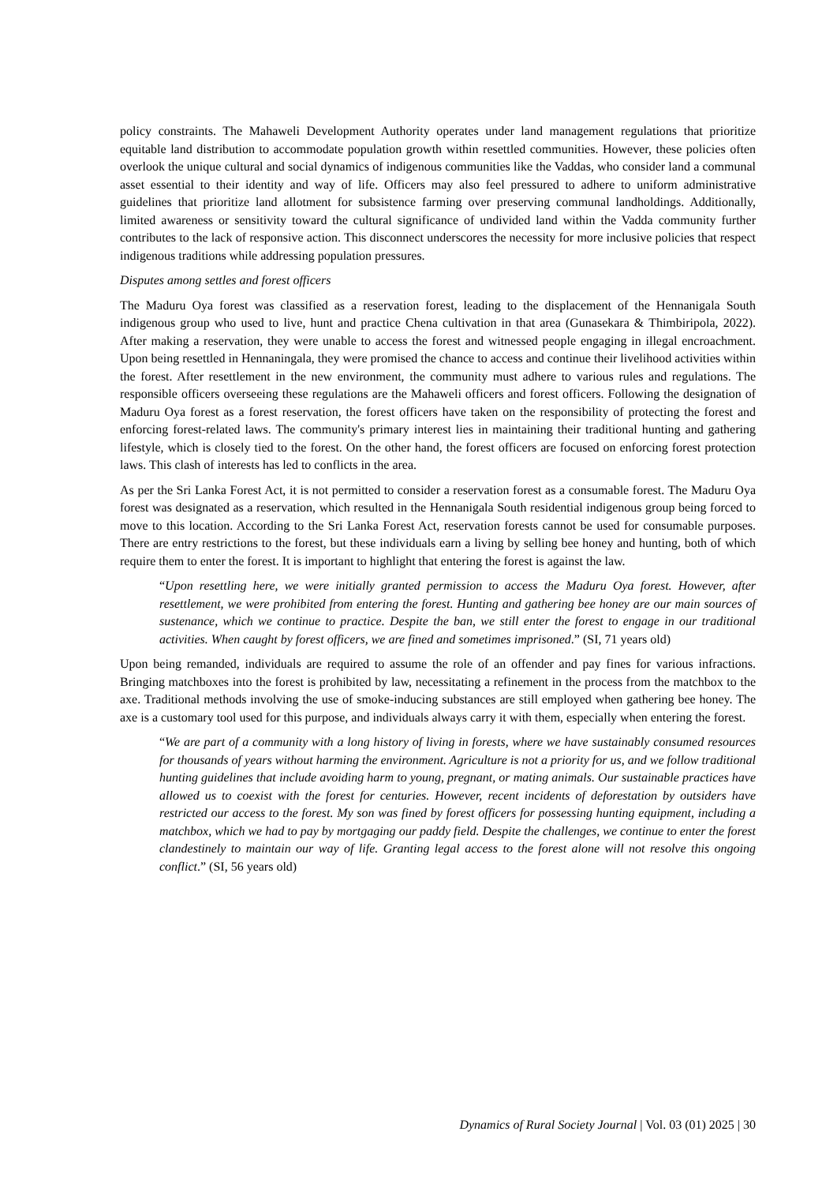policy constraints. The Mahaweli Development Authority operates under land management regulations that prioritize equitable land distribution to accommodate population growth within resettled communities. However, these policies often overlook the unique cultural and social dynamics of indigenous communities like the Vaddas, who consider land a communal asset essential to their identity and way of life. Officers may also feel pressured to adhere to uniform administrative guidelines that prioritize land allotment for subsistence farming over preserving communal landholdings. Additionally, limited awareness or sensitivity toward the cultural significance of undivided land within the Vadda community further contributes to the lack of responsive action. This disconnect underscores the necessity for more inclusive policies that respect indigenous traditions while addressing population pressures.
Disputes among settles and forest officers
The Maduru Oya forest was classified as a reservation forest, leading to the displacement of the Hennanigala South indigenous group who used to live, hunt and practice Chena cultivation in that area (Gunasekara & Thimbiripola, 2022). After making a reservation, they were unable to access the forest and witnessed people engaging in illegal encroachment. Upon being resettled in Hennaningala, they were promised the chance to access and continue their livelihood activities within the forest. After resettlement in the new environment, the community must adhere to various rules and regulations. The responsible officers overseeing these regulations are the Mahaweli officers and forest officers. Following the designation of Maduru Oya forest as a forest reservation, the forest officers have taken on the responsibility of protecting the forest and enforcing forest-related laws. The community's primary interest lies in maintaining their traditional hunting and gathering lifestyle, which is closely tied to the forest. On the other hand, the forest officers are focused on enforcing forest protection laws. This clash of interests has led to conflicts in the area.
As per the Sri Lanka Forest Act, it is not permitted to consider a reservation forest as a consumable forest. The Maduru Oya forest was designated as a reservation, which resulted in the Hennanigala South residential indigenous group being forced to move to this location. According to the Sri Lanka Forest Act, reservation forests cannot be used for consumable purposes. There are entry restrictions to the forest, but these individuals earn a living by selling bee honey and hunting, both of which require them to enter the forest. It is important to highlight that entering the forest is against the law.
“Upon resettling here, we were initially granted permission to access the Maduru Oya forest. However, after resettlement, we were prohibited from entering the forest. Hunting and gathering bee honey are our main sources of sustenance, which we continue to practice. Despite the ban, we still enter the forest to engage in our traditional activities. When caught by forest officers, we are fined and sometimes imprisoned.” (SI, 71 years old)
Upon being remanded, individuals are required to assume the role of an offender and pay fines for various infractions. Bringing matchboxes into the forest is prohibited by law, necessitating a refinement in the process from the matchbox to the axe. Traditional methods involving the use of smoke-inducing substances are still employed when gathering bee honey. The axe is a customary tool used for this purpose, and individuals always carry it with them, especially when entering the forest.
“We are part of a community with a long history of living in forests, where we have sustainably consumed resources for thousands of years without harming the environment. Agriculture is not a priority for us, and we follow traditional hunting guidelines that include avoiding harm to young, pregnant, or mating animals. Our sustainable practices have allowed us to coexist with the forest for centuries. However, recent incidents of deforestation by outsiders have restricted our access to the forest. My son was fined by forest officers for possessing hunting equipment, including a matchbox, which we had to pay by mortgaging our paddy field. Despite the challenges, we continue to enter the forest clandestinely to maintain our way of life. Granting legal access to the forest alone will not resolve this ongoing conflict.” (SI, 56 years old)
Dynamics of Rural Society Journal | Vol. 03 (01) 2025 | 30